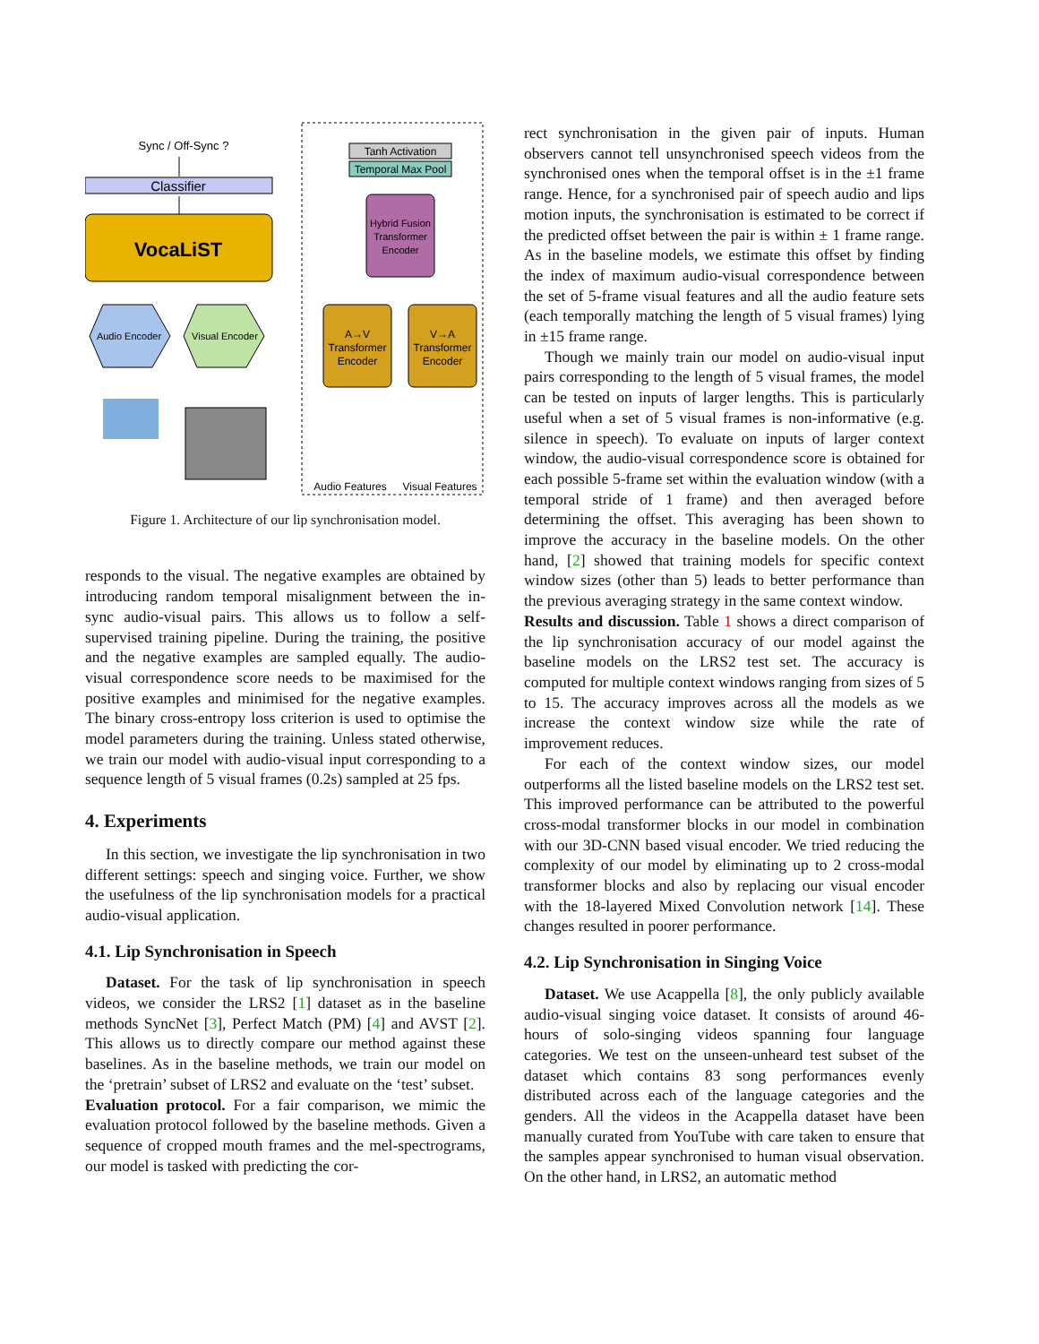Sync / Off-Sync ?
Classifier
VocaLiST
Audio Encoder
Visual Encoder
Tanh Activation
Temporal Max Pool
Hybrid Fusion
Transformer
Encoder
A→V
Transformer
Encoder
V→A
Transformer
Encoder
Audio Features
Visual Features
Figure 1. Architecture of our lip synchronisation model.
responds to the visual. The negative examples are obtained by introducing random temporal misalignment between the in-sync audio-visual pairs. This allows us to follow a self-supervised training pipeline. During the training, the positive and the negative examples are sampled equally. The audio-visual correspondence score needs to be maximised for the positive examples and minimised for the negative examples. The binary cross-entropy loss criterion is used to optimise the model parameters during the training. Unless stated otherwise, we train our model with audio-visual input corresponding to a sequence length of 5 visual frames (0.2s) sampled at 25 fps.
4. Experiments
In this section, we investigate the lip synchronisation in two different settings: speech and singing voice. Further, we show the usefulness of the lip synchronisation models for a practical audio-visual application.
4.1. Lip Synchronisation in Speech
Dataset. For the task of lip synchronisation in speech videos, we consider the LRS2 [1] dataset as in the baseline methods SyncNet [3], Perfect Match (PM) [4] and AVST [2]. This allows us to directly compare our method against these baselines. As in the baseline methods, we train our model on the ‘pretrain’ subset of LRS2 and evaluate on the ‘test’ subset.
Evaluation protocol. For a fair comparison, we mimic the evaluation protocol followed by the baseline methods. Given a sequence of cropped mouth frames and the mel-spectrograms, our model is tasked with predicting the cor-
rect synchronisation in the given pair of inputs. Human observers cannot tell unsynchronised speech videos from the synchronised ones when the temporal offset is in the ±1 frame range. Hence, for a synchronised pair of speech audio and lips motion inputs, the synchronisation is estimated to be correct if the predicted offset between the pair is within ± 1 frame range. As in the baseline models, we estimate this offset by finding the index of maximum audio-visual correspondence between the set of 5-frame visual features and all the audio feature sets (each temporally matching the length of 5 visual frames) lying in ±15 frame range.
Though we mainly train our model on audio-visual input pairs corresponding to the length of 5 visual frames, the model can be tested on inputs of larger lengths. This is particularly useful when a set of 5 visual frames is non-informative (e.g. silence in speech). To evaluate on inputs of larger context window, the audio-visual correspondence score is obtained for each possible 5-frame set within the evaluation window (with a temporal stride of 1 frame) and then averaged before determining the offset. This averaging has been shown to improve the accuracy in the baseline models. On the other hand, [2] showed that training models for specific context window sizes (other than 5) leads to better performance than the previous averaging strategy in the same context window.
Results and discussion. Table 1 shows a direct comparison of the lip synchronisation accuracy of our model against the baseline models on the LRS2 test set. The accuracy is computed for multiple context windows ranging from sizes of 5 to 15. The accuracy improves across all the models as we increase the context window size while the rate of improvement reduces.
For each of the context window sizes, our model outperforms all the listed baseline models on the LRS2 test set. This improved performance can be attributed to the powerful cross-modal transformer blocks in our model in combination with our 3D-CNN based visual encoder. We tried reducing the complexity of our model by eliminating up to 2 cross-modal transformer blocks and also by replacing our visual encoder with the 18-layered Mixed Convolution network [14]. These changes resulted in poorer performance.
4.2. Lip Synchronisation in Singing Voice
Dataset. We use Acappella [8], the only publicly available audio-visual singing voice dataset. It consists of around 46-hours of solo-singing videos spanning four language categories. We test on the unseen-unheard test subset of the dataset which contains 83 song performances evenly distributed across each of the language categories and the genders. All the videos in the Acappella dataset have been manually curated from YouTube with care taken to ensure that the samples appear synchronised to human visual observation. On the other hand, in LRS2, an automatic method